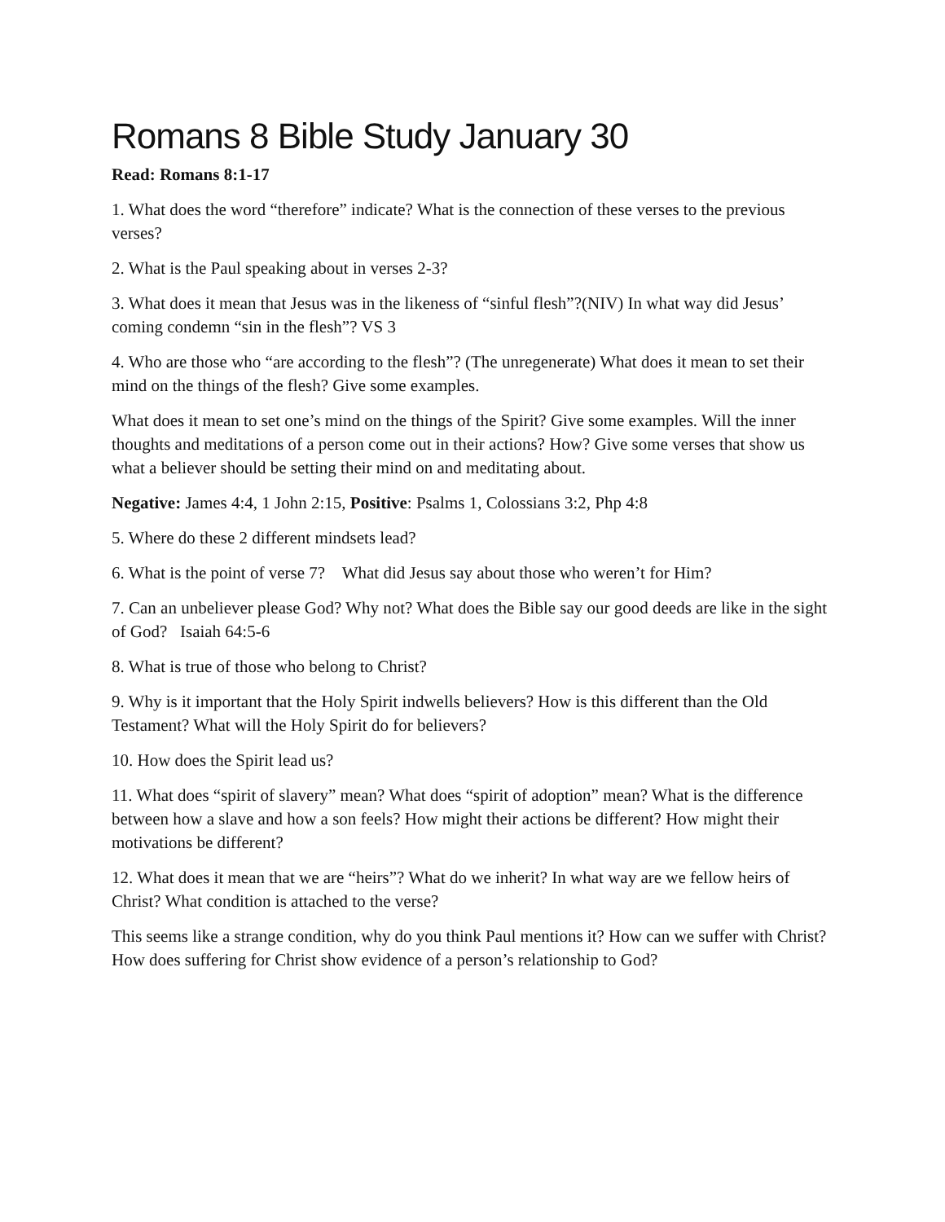Romans 8 Bible Study January 30
Read: Romans 8:1-17
1. What does the word “therefore” indicate? What is the connection of these verses to the previous verses?
2. What is the Paul speaking about in verses 2-3?
3. What does it mean that Jesus was in the likeness of “sinful flesh”?(NIV) In what way did Jesus’ coming condemn “sin in the flesh”? VS 3
4. Who are those who “are according to the flesh”? (The unregenerate) What does it mean to set their mind on the things of the flesh? Give some examples.
What does it mean to set one’s mind on the things of the Spirit? Give some examples. Will the inner thoughts and meditations of a person come out in their actions? How? Give some verses that show us what a believer should be setting their mind on and meditating about.
Negative: James 4:4, 1 John 2:15, Positive: Psalms 1, Colossians 3:2, Php 4:8
5. Where do these 2 different mindsets lead?
6. What is the point of verse 7? What did Jesus say about those who weren’t for Him?
7. Can an unbeliever please God? Why not? What does the Bible say our good deeds are like in the sight of God? Isaiah 64:5-6
8. What is true of those who belong to Christ?
9. Why is it important that the Holy Spirit indwells believers? How is this different than the Old Testament? What will the Holy Spirit do for believers?
10. How does the Spirit lead us?
11. What does “spirit of slavery” mean? What does “spirit of adoption” mean? What is the difference between how a slave and how a son feels? How might their actions be different? How might their motivations be different?
12. What does it mean that we are “heirs”? What do we inherit? In what way are we fellow heirs of Christ? What condition is attached to the verse?
This seems like a strange condition, why do you think Paul mentions it? How can we suffer with Christ? How does suffering for Christ show evidence of a person’s relationship to God?